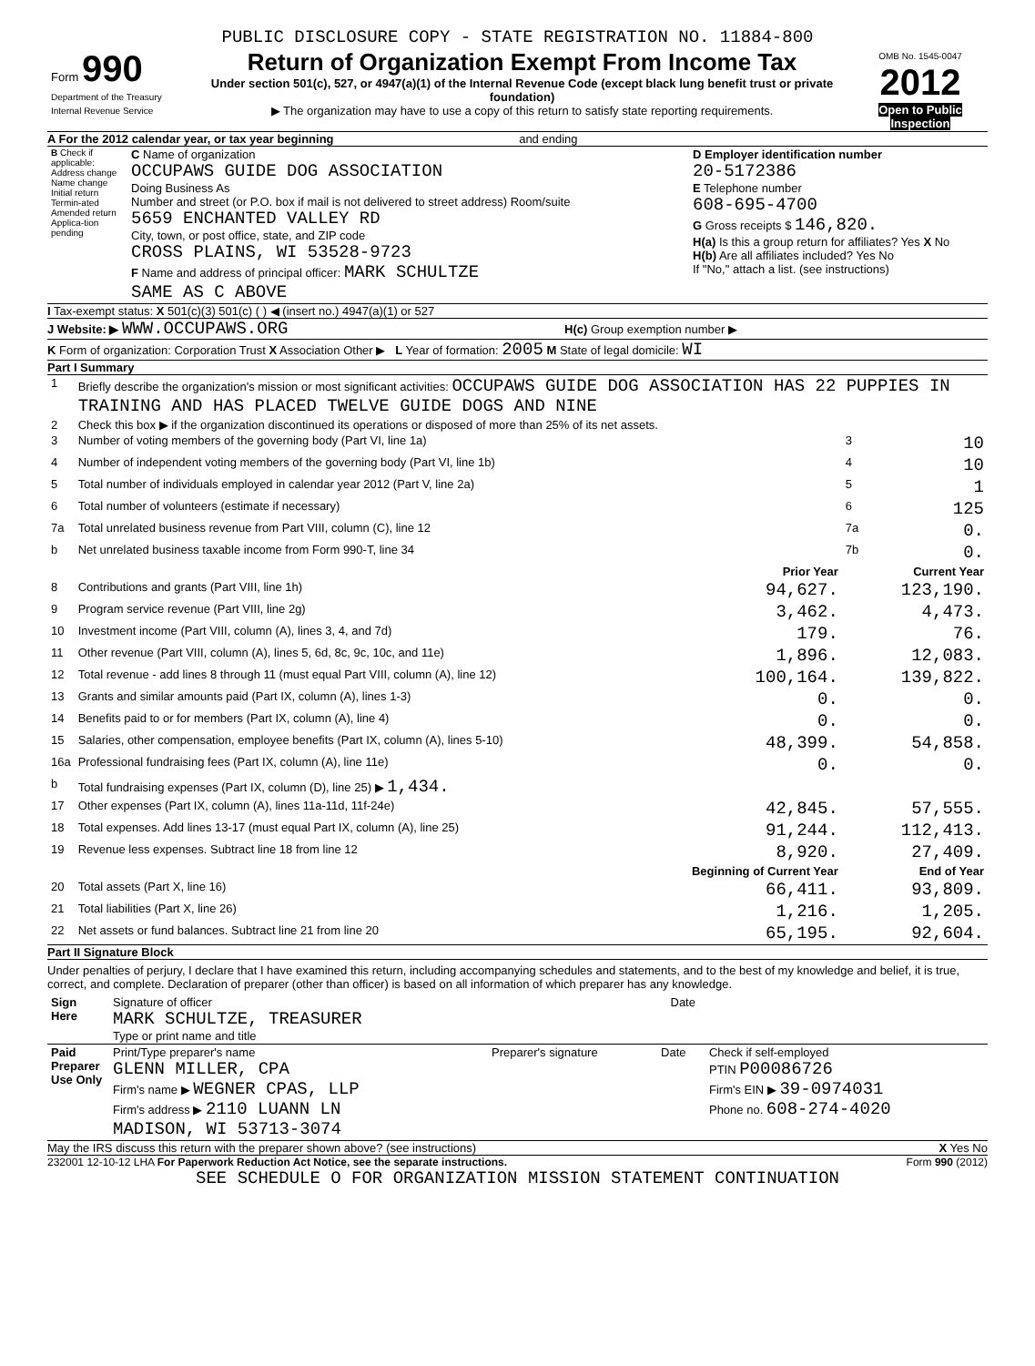PUBLIC DISCLOSURE COPY - STATE REGISTRATION NO. 11884-800
| Form 990 Department of the Treasury Internal Revenue Service | Return of Organization Exempt From Income Tax Under section 501(c), 527, or 4947(a)(1) of the Internal Revenue Code (except black lung benefit trust or private foundation) ▶ The organization may have to use a copy of this return to satisfy state reporting requirements. | OMB No. 1545-0047 2012 Open to Public Inspection |
A For the 2012 calendar year, or tax year beginning and ending
| B Check if applicable: Address change Name change Initial return Termin-ated Amended return Applica-tion pending | C Name of organization OCCUPAWS GUIDE DOG ASSOCIATION Doing Business As Number and street (or P.O. box if mail is not delivered to street address) Room/suite 5659 ENCHANTED VALLEY RD City, town, or post office, state, and ZIP code CROSS PLAINS, WI 53528-9723 F Name and address of principal officer: MARK SCHULTZE SAME AS C ABOVE | D Employer identification number 20-5172386 E Telephone number 608-695-4700 G Gross receipts $ 146,820. H(a) Is this a group return for affiliates? Yes X No H(b) Are all affiliates included? Yes No If "No," attach a list. (see instructions) |
I Tax-exempt status: X 501(c)(3) 501(c) ( ) ◀ (insert no.) 4947(a)(1) or 527
J Website: ▶ WWW.OCCUPAWS.ORG H(c) Group exemption number ▶
K Form of organization: Corporation Trust X Association Other ▶ L Year of formation: 2005 M State of legal domicile: WI
Part I Summary
| 1 | Briefly describe the organization's mission or most significant activities: OCCUPAWS GUIDE DOG ASSOCIATION HAS 22 PUPPIES IN TRAINING AND HAS PLACED TWELVE GUIDE DOGS AND NINE | | | |
| 2 | Check this box ▶ if the organization discontinued its operations or disposed of more than 25% of its net assets. | | | |
| 3 | Number of voting members of the governing body (Part VI, line 1a) | | 3 | 10 |
| 4 | Number of independent voting members of the governing body (Part VI, line 1b) | | 4 | 10 |
| 5 | Total number of individuals employed in calendar year 2012 (Part V, line 2a) | | 5 | 1 |
| 6 | Total number of volunteers (estimate if necessary) | | 6 | 125 |
| 7a | Total unrelated business revenue from Part VIII, column (C), line 12 | | 7a | 0. |
| b | Net unrelated business taxable income from Form 990-T, line 34 | | 7b | 0. |
| | | Prior Year | Current Year | |
| 8 | Contributions and grants (Part VIII, line 1h) | 94,627. | 123,190. | |
| 9 | Program service revenue (Part VIII, line 2g) | 3,462. | 4,473. | |
| 10 | Investment income (Part VIII, column (A), lines 3, 4, and 7d) | 179. | 76. | |
| 11 | Other revenue (Part VIII, column (A), lines 5, 6d, 8c, 9c, 10c, and 11e) | 1,896. | 12,083. | |
| 12 | Total revenue - add lines 8 through 11 (must equal Part VIII, column (A), line 12) | 100,164. | 139,822. | |
| 13 | Grants and similar amounts paid (Part IX, column (A), lines 1-3) | 0. | 0. | |
| 14 | Benefits paid to or for members (Part IX, column (A), line 4) | 0. | 0. | |
| 15 | Salaries, other compensation, employee benefits (Part IX, column (A), lines 5-10) | 48,399. | 54,858. | |
| 16a | Professional fundraising fees (Part IX, column (A), line 11e) | 0. | 0. | |
| b | Total fundraising expenses (Part IX, column (D), line 25) ▶ 1,434. | | | |
| 17 | Other expenses (Part IX, column (A), lines 11a-11d, 11f-24e) | 42,845. | 57,555. | |
| 18 | Total expenses. Add lines 13-17 (must equal Part IX, column (A), line 25) | 91,244. | 112,413. | |
| 19 | Revenue less expenses. Subtract line 18 from line 12 | 8,920. | 27,409. | |
| | | Beginning of Current Year | End of Year | |
| 20 | Total assets (Part X, line 16) | 66,411. | 93,809. | |
| 21 | Total liabilities (Part X, line 26) | 1,216. | 1,205. | |
| 22 | Net assets or fund balances. Subtract line 21 from line 20 | 65,195. | 92,604. | |
Part II Signature Block
Under penalties of perjury, I declare that I have examined this return, including accompanying schedules and statements, and to the best of my knowledge and belief, it is true, correct, and complete. Declaration of preparer (other than officer) is based on all information of which preparer has any knowledge.
| Sign Here | Signature of officer Date MARK SCHULTZE, TREASURER Type or print name and title |
| Paid Preparer Use Only | Print/Type preparer's name GLENN MILLER, CPA Firm's name ▶ WEGNER CPAS, LLP Firm's address ▶ 2110 LUANN LN MADISON, WI 53713-3074 | Preparer's signature | Date | Check if self-employed PTIN P00086726 Firm's EIN ▶ 39-0974031 Phone no. 608-274-4020 |
May the IRS discuss this return with the preparer shown above? (see instructions) X Yes No
232001 12-10-12 LHA For Paperwork Reduction Act Notice, see the separate instructions. Form 990 (2012)
SEE SCHEDULE O FOR ORGANIZATION MISSION STATEMENT CONTINUATION